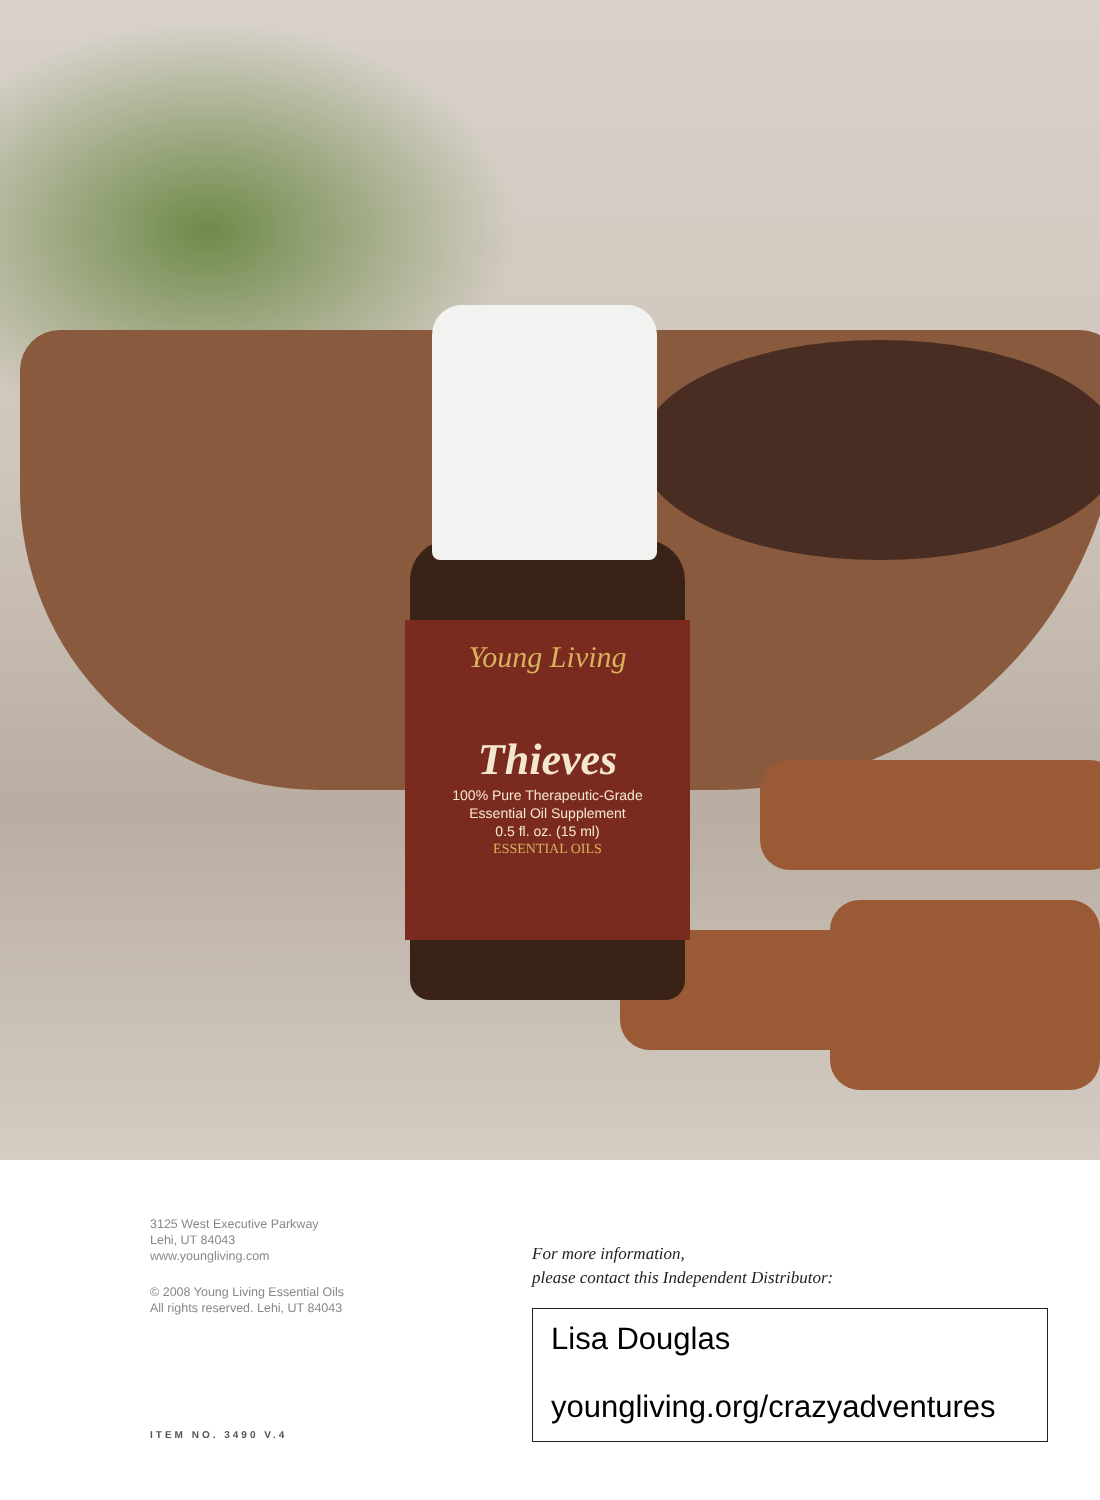Young Living
Thieves
100% Pure Therapeutic-Grade
Essential Oil Supplement
0.5 fl. oz. (15 ml)
ESSENTIAL OILS
3125 West Executive Parkway
Lehi, UT 84043
www.youngliving.com
© 2008 Young Living Essential Oils
All rights reserved. Lehi, UT 84043
For more information,
please contact this Independent Distributor:
Lisa Douglas
youngliving.org/crazyadventures
ITEM NO. 3490 V.4